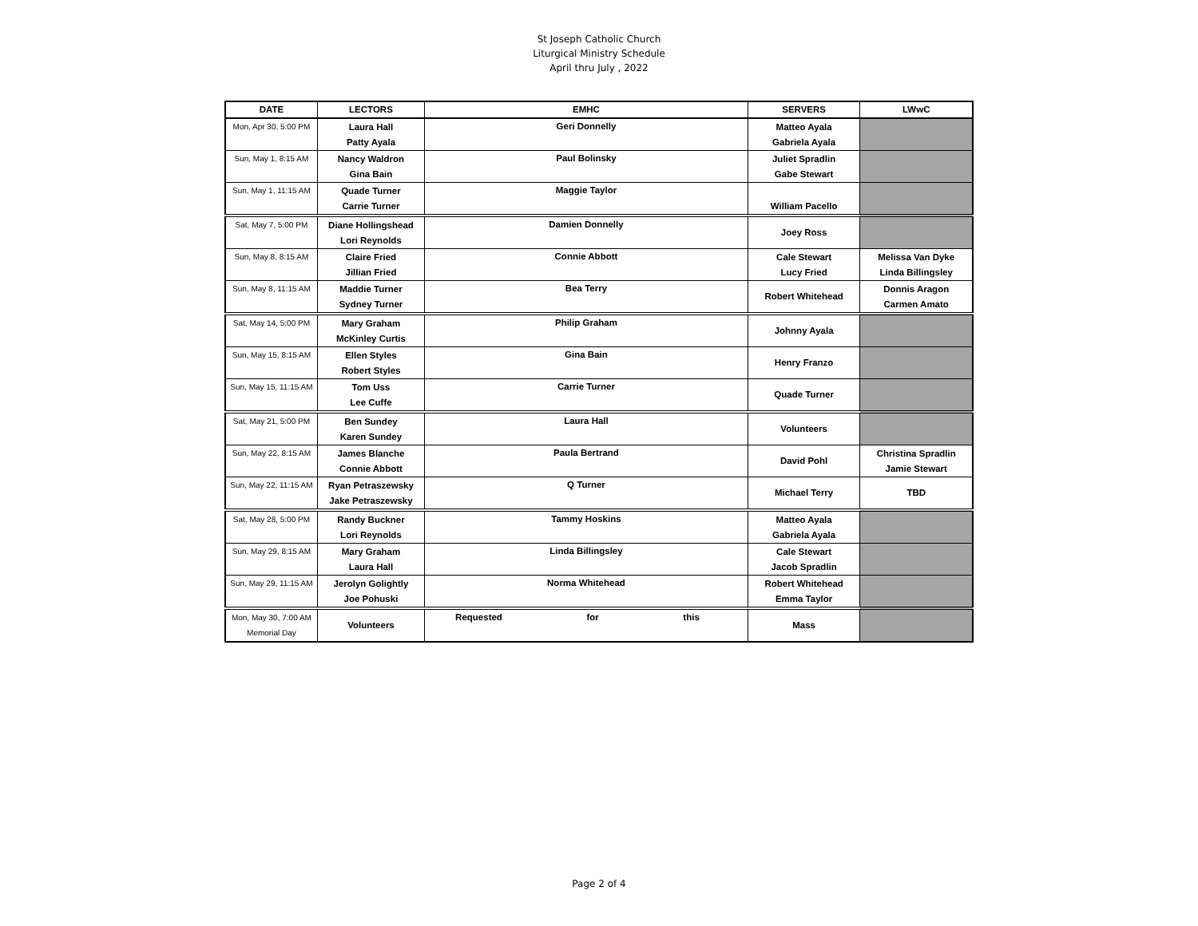St Joseph Catholic Church
Liturgical Ministry Schedule
April thru July , 2022
| DATE | LECTORS | EMHC | SERVERS | LWwC |
| --- | --- | --- | --- | --- |
| Mon, Apr 30, 5:00 PM | Laura Hall Patty Ayala | Geri Donnelly | Matteo Ayala Gabriela Ayala | |
| Sun, May 1, 8:15 AM | Nancy Waldron Gina Bain | Paul Bolinsky | Juliet Spradlin Gabe Stewart | |
| Sun, May 1, 11:15 AM | Quade Turner Carrie Turner | Maggie Taylor | William Pacello | |
| Sat, May 7, 5:00 PM | Diane Hollingshead Lori Reynolds | Damien Donnelly | Joey Ross | |
| Sun, May 8, 8:15 AM | Claire Fried Jillian Fried | Connie Abbott | Cale Stewart Lucy Fried | Melissa Van Dyke Linda Billingsley |
| Sun, May 8, 11:15 AM | Maddie Turner Sydney Turner | Bea Terry | Robert Whitehead | Donnis Aragon Carmen Amato |
| Sat, May 14, 5:00 PM | Mary Graham McKinley Curtis | Philip Graham | Johnny Ayala | |
| Sun, May 15, 8:15 AM | Ellen Styles Robert Styles | Gina Bain | Henry Franzo | |
| Sun, May 15, 11:15 AM | Tom Uss Lee Cuffe | Carrie Turner | Quade Turner | |
| Sat, May 21, 5:00 PM | Ben Sundey Karen Sundey | Laura Hall | Volunteers | |
| Sun, May 22, 8:15 AM | James Blanche Connie Abbott | Paula Bertrand | David Pohl | Christina Spradlin Jamie Stewart |
| Sun, May 22, 11:15 AM | Ryan Petraszewsky Jake Petraszewsky | Q Turner | Michael Terry | TBD |
| Sat, May 28, 5:00 PM | Randy Buckner Lori Reynolds | Tammy Hoskins | Matteo Ayala Gabriela Ayala | |
| Sun, May 29, 8:15 AM | Mary Graham Laura Hall | Linda Billingsley | Cale Stewart Jacob Spradlin | |
| Sun, May 29, 11:15 AM | Jerolyn Golightly Joe Pohuski | Norma Whitehead | Robert Whitehead Emma Taylor | |
| Mon, May 30, 7:00 AM Memorial Day | Volunteers | Requested for this | Mass | |
Page 2 of 4